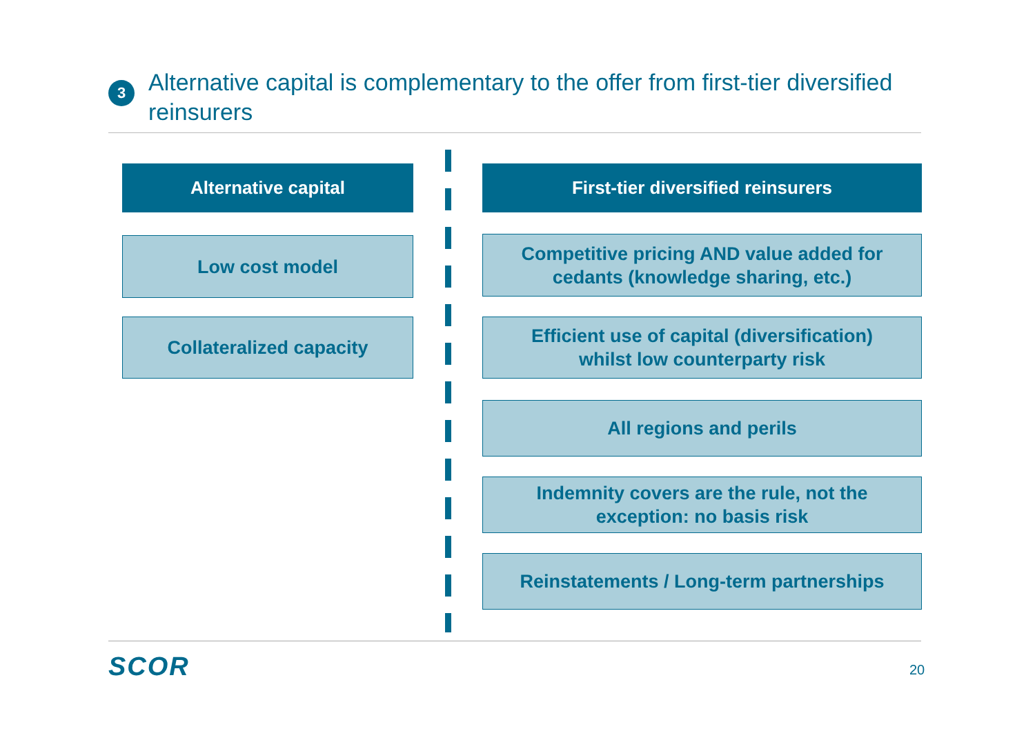3
Alternative capital is complementary to the offer from first-tier diversified reinsurers
Alternative capital
Low cost model
Collateralized capacity
First-tier diversified reinsurers
Competitive pricing AND value added for
cedants (knowledge sharing, etc.)
Efficient use of capital (diversification)
whilst low counterparty risk
All regions and perils
Indemnity covers are the rule, not the
exception: no basis risk
Reinstatements / Long-term partnerships
SCOR 20